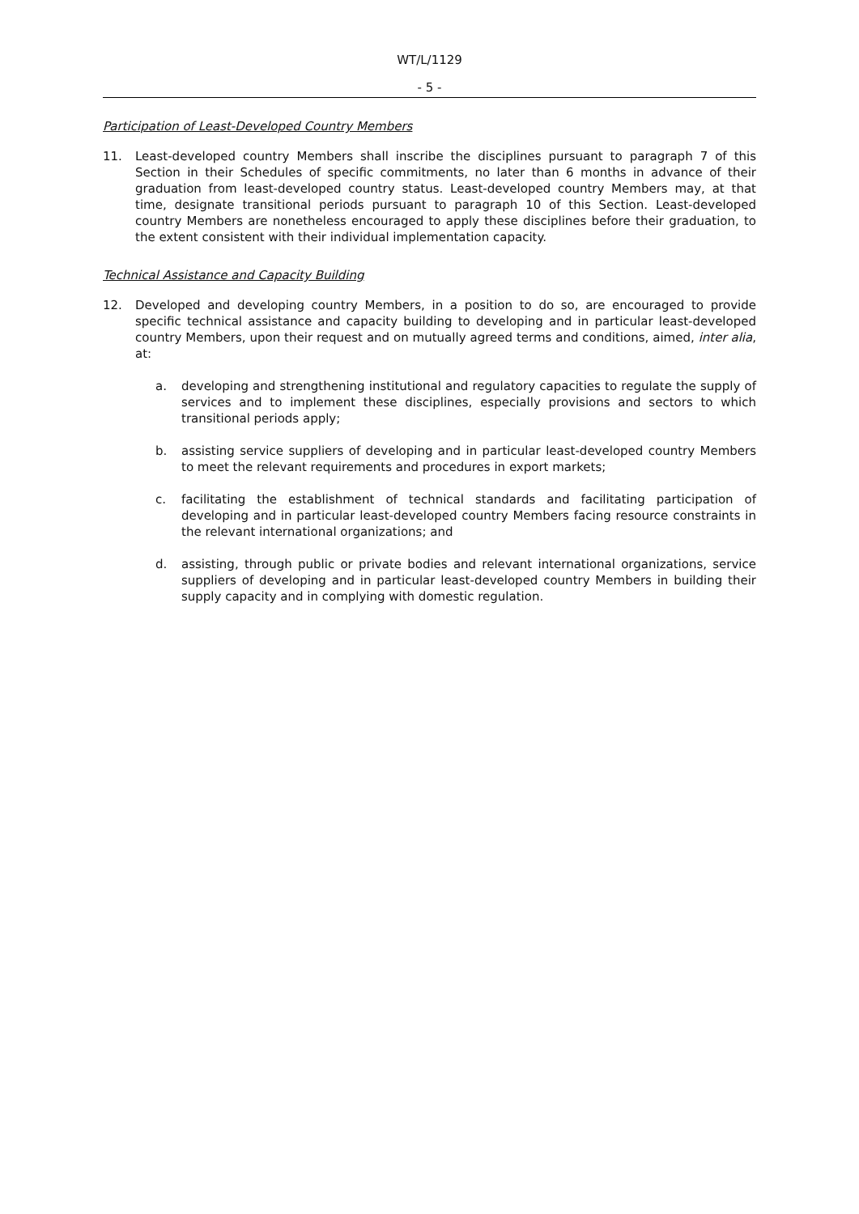WT/L/1129
- 5 -
Participation of Least-Developed Country Members
11. Least-developed country Members shall inscribe the disciplines pursuant to paragraph 7 of this Section in their Schedules of specific commitments, no later than 6 months in advance of their graduation from least-developed country status. Least-developed country Members may, at that time, designate transitional periods pursuant to paragraph 10 of this Section. Least-developed country Members are nonetheless encouraged to apply these disciplines before their graduation, to the extent consistent with their individual implementation capacity.
Technical Assistance and Capacity Building
12. Developed and developing country Members, in a position to do so, are encouraged to provide specific technical assistance and capacity building to developing and in particular least-developed country Members, upon their request and on mutually agreed terms and conditions, aimed, inter alia, at:
a. developing and strengthening institutional and regulatory capacities to regulate the supply of services and to implement these disciplines, especially provisions and sectors to which transitional periods apply;
b. assisting service suppliers of developing and in particular least-developed country Members to meet the relevant requirements and procedures in export markets;
c. facilitating the establishment of technical standards and facilitating participation of developing and in particular least-developed country Members facing resource constraints in the relevant international organizations; and
d. assisting, through public or private bodies and relevant international organizations, service suppliers of developing and in particular least-developed country Members in building their supply capacity and in complying with domestic regulation.